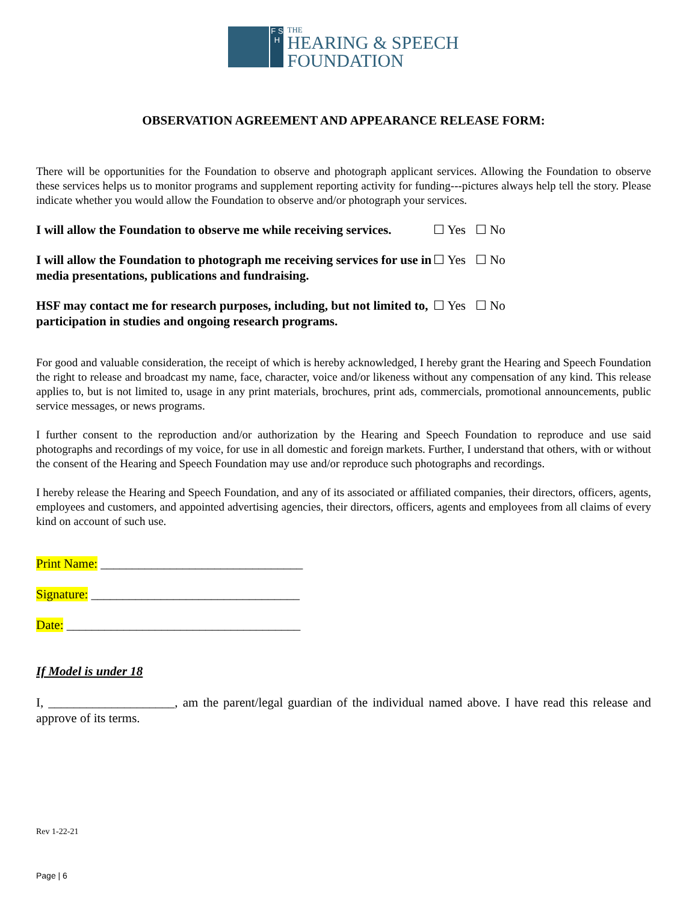F S H
THE
HEARING & SPEECH
FOUNDATION
OBSERVATION AGREEMENT AND APPEARANCE RELEASE FORM:
There will be opportunities for the Foundation to observe and photograph applicant services. Allowing the Foundation to observe these services helps us to monitor programs and supplement reporting activity for funding---pictures always help tell the story. Please indicate whether you would allow the Foundation to observe and/or photograph your services.
I will allow the Foundation to observe me while receiving services.
☐ Yes ☐ No
I will allow the Foundation to photograph me receiving services for use in media presentations, publications and fundraising.
☐ Yes ☐ No
HSF may contact me for research purposes, including, but not limited to, participation in studies and ongoing research programs.
☐ Yes ☐ No
For good and valuable consideration, the receipt of which is hereby acknowledged, I hereby grant the Hearing and Speech Foundation the right to release and broadcast my name, face, character, voice and/or likeness without any compensation of any kind. This release applies to, but is not limited to, usage in any print materials, brochures, print ads, commercials, promotional announcements, public service messages, or news programs.
I further consent to the reproduction and/or authorization by the Hearing and Speech Foundation to reproduce and use said photographs and recordings of my voice, for use in all domestic and foreign markets. Further, I understand that others, with or without the consent of the Hearing and Speech Foundation may use and/or reproduce such photographs and recordings.
I hereby release the Hearing and Speech Foundation, and any of its associated or affiliated companies, their directors, officers, agents, employees and customers, and appointed advertising agencies, their directors, officers, agents and employees from all claims of every kind on account of such use.
Print Name: ________________________________
Signature: _________________________________
Date: _____________________________________
If Model is under 18
I, ____________________, am the parent/legal guardian of the individual named above. I have read this release and approve of its terms.
Rev 1-22-21
Page | 6